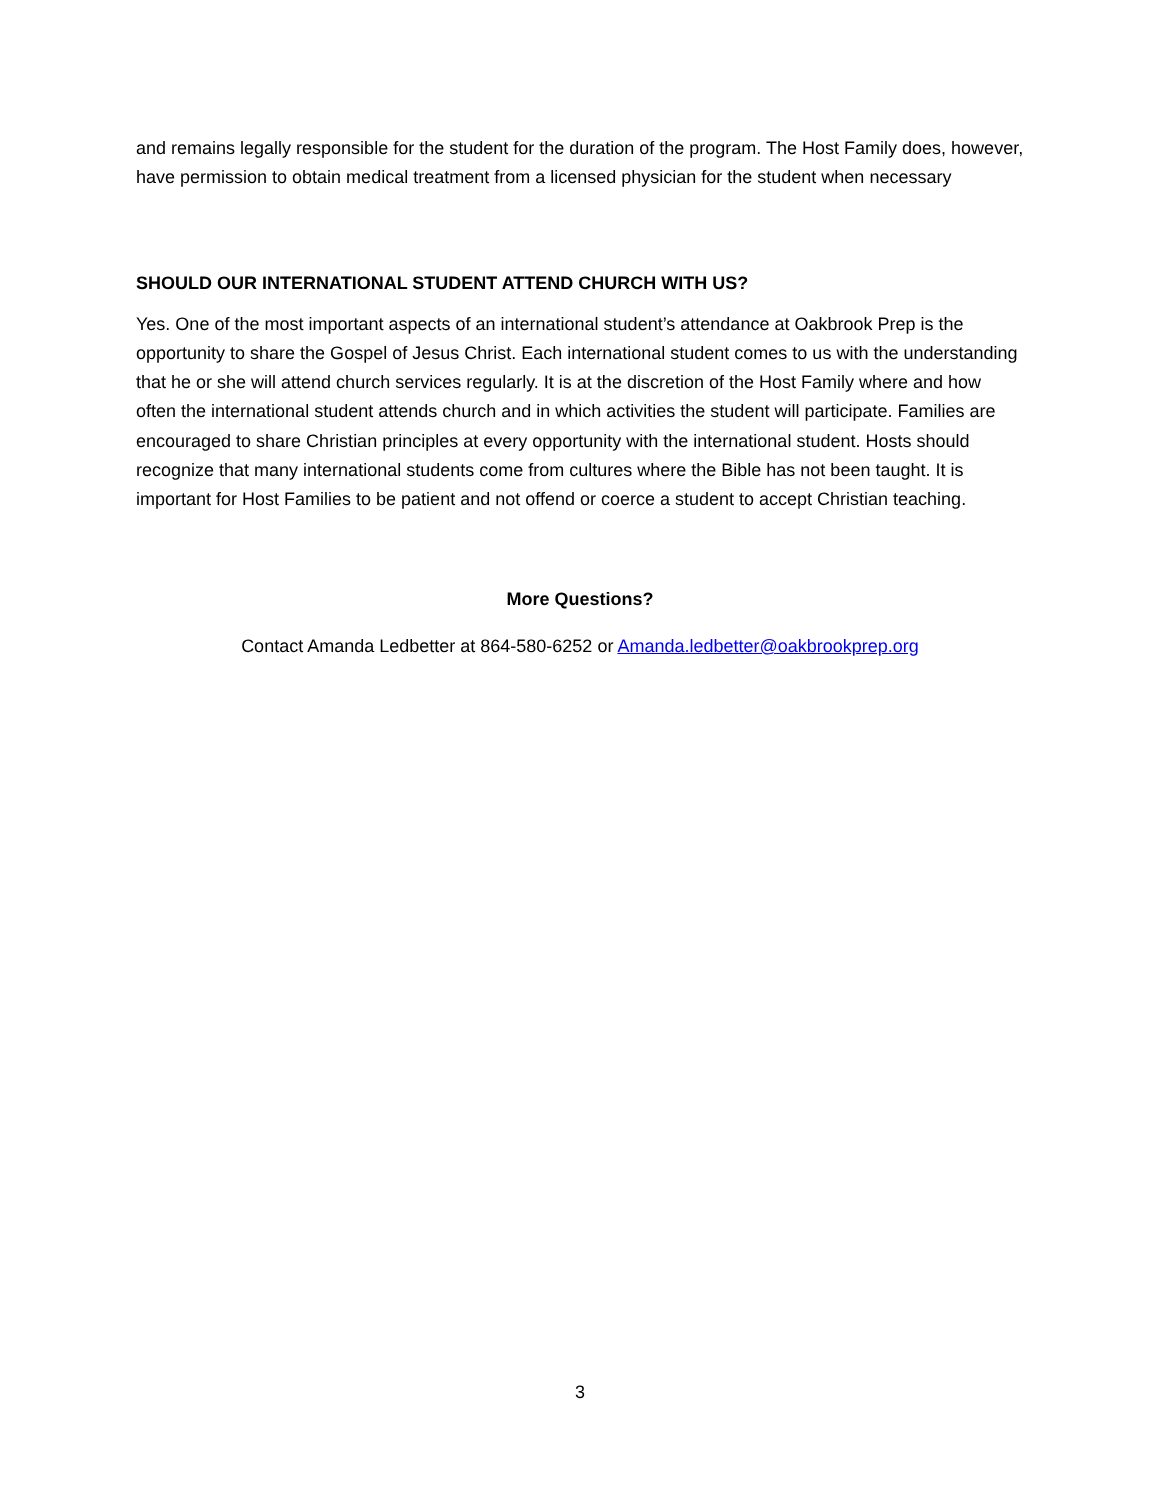and remains legally responsible for the student for the duration of the program. The Host Family does, however, have permission to obtain medical treatment from a licensed physician for the student when necessary
SHOULD OUR INTERNATIONAL STUDENT ATTEND CHURCH WITH US?
Yes. One of the most important aspects of an international student’s attendance at Oakbrook Prep is the opportunity to share the Gospel of Jesus Christ. Each international student comes to us with the understanding that he or she will attend church services regularly. It is at the discretion of the Host Family where and how often the international student attends church and in which activities the student will participate. Families are encouraged to share Christian principles at every opportunity with the international student. Hosts should recognize that many international students come from cultures where the Bible has not been taught. It is important for Host Families to be patient and not offend or coerce a student to accept Christian teaching.
More Questions?
Contact Amanda Ledbetter at 864-580-6252 or Amanda.ledbetter@oakbrookprep.org
3